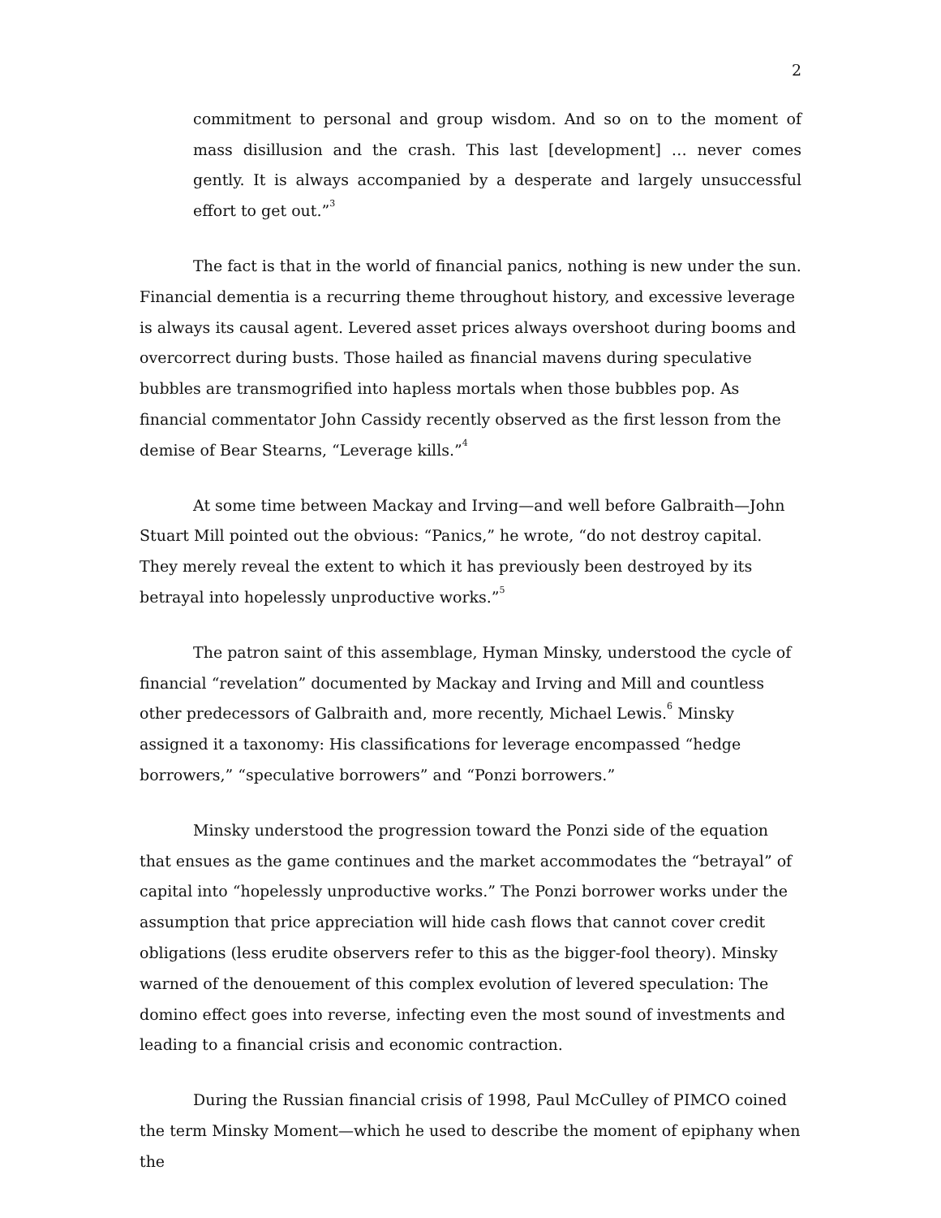2
commitment to personal and group wisdom. And so on to the moment of mass disillusion and the crash. This last [development] … never comes gently. It is always accompanied by a desperate and largely unsuccessful effort to get out.”<sup>3</sup>
The fact is that in the world of financial panics, nothing is new under the sun. Financial dementia is a recurring theme throughout history, and excessive leverage is always its causal agent. Levered asset prices always overshoot during booms and overcorrect during busts. Those hailed as financial mavens during speculative bubbles are transmogrified into hapless mortals when those bubbles pop. As financial commentator John Cassidy recently observed as the first lesson from the demise of Bear Stearns, “Leverage kills.”<sup>4</sup>
At some time between Mackay and Irving—and well before Galbraith—John Stuart Mill pointed out the obvious: “Panics,” he wrote, “do not destroy capital. They merely reveal the extent to which it has previously been destroyed by its betrayal into hopelessly unproductive works.”<sup>5</sup>
The patron saint of this assemblage, Hyman Minsky, understood the cycle of financial “revelation” documented by Mackay and Irving and Mill and countless other predecessors of Galbraith and, more recently, Michael Lewis.<sup>6</sup> Minsky assigned it a taxonomy: His classifications for leverage encompassed “hedge borrowers,” “speculative borrowers” and “Ponzi borrowers.”
Minsky understood the progression toward the Ponzi side of the equation that ensues as the game continues and the market accommodates the “betrayal” of capital into “hopelessly unproductive works.” The Ponzi borrower works under the assumption that price appreciation will hide cash flows that cannot cover credit obligations (less erudite observers refer to this as the bigger-fool theory). Minsky warned of the denouement of this complex evolution of levered speculation: The domino effect goes into reverse, infecting even the most sound of investments and leading to a financial crisis and economic contraction.
During the Russian financial crisis of 1998, Paul McCulley of PIMCO coined the term Minsky Moment—which he used to describe the moment of epiphany when the